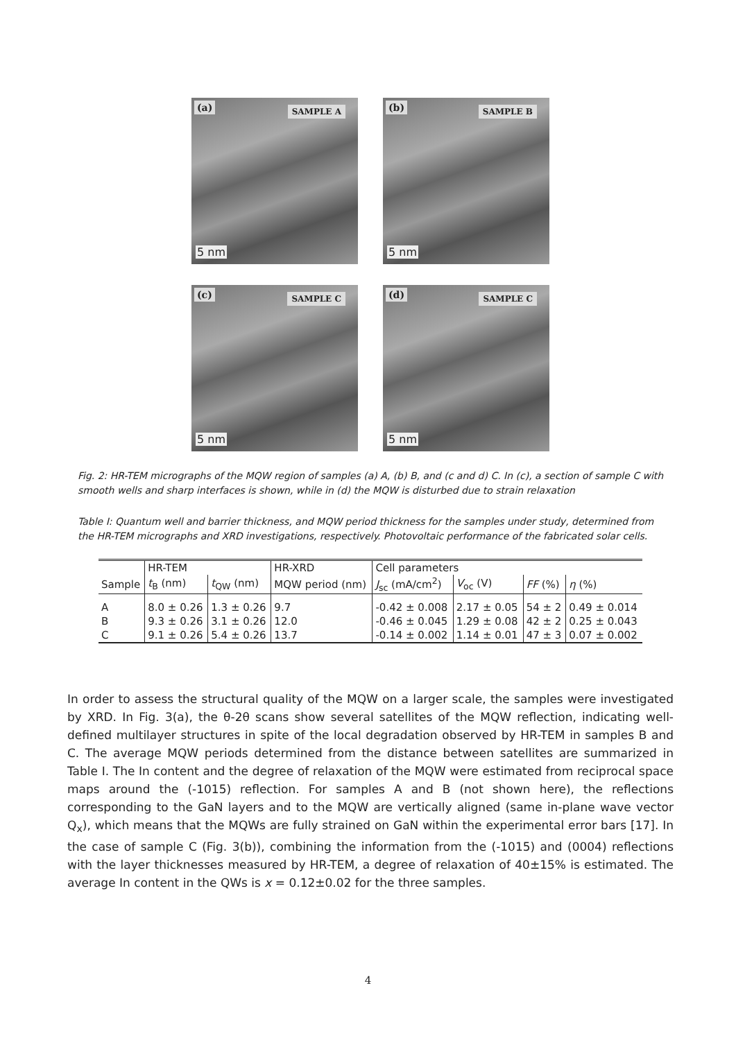(a) SAMPLE A
5 nm
(b) SAMPLE B
5 nm
(c) SAMPLE C
5 nm
(d) SAMPLE C
5 nm
Fig. 2: HR-TEM micrographs of the MQW region of samples (a) A, (b) B, and (c and d) C. In (c), a section of sample C with smooth wells and sharp interfaces is shown, while in (d) the MQW is disturbed due to strain relaxation
Table I: Quantum well and barrier thickness, and MQW period thickness for the samples under study, determined from the HR-TEM micrographs and XRD investigations, respectively. Photovoltaic performance of the fabricated solar cells.
| | HR-TEM | | HR-XRD | Cell parameters | | | |
| --- | --- | --- | --- | --- | --- | --- | --- |
| Sample | t<sub>B</sub> (nm) | t<sub>QW</sub> (nm) | MQW period (nm) | J<sub>sc</sub> (mA/cm<sup>2</sup>) | V<sub>oc</sub> (V) | FF (%) | η (%) |
| A | 8.0 ± 0.26 | 1.3 ± 0.26 | 9.7 | -0.42 ± 0.008 | 2.17 ± 0.05 | 54 ± 2 | 0.49 ± 0.014 |
| B | 9.3 ± 0.26 | 3.1 ± 0.26 | 12.0 | -0.46 ± 0.045 | 1.29 ± 0.08 | 42 ± 2 | 0.25 ± 0.043 |
| C | 9.1 ± 0.26 | 5.4 ± 0.26 | 13.7 | -0.14 ± 0.002 | 1.14 ± 0.01 | 47 ± 3 | 0.07 ± 0.002 |
In order to assess the structural quality of the MQW on a larger scale, the samples were investigated by XRD. In Fig. 3(a), the θ-2θ scans show several satellites of the MQW reflection, indicating well-defined multilayer structures in spite of the local degradation observed by HR-TEM in samples B and C. The average MQW periods determined from the distance between satellites are summarized in Table I. The In content and the degree of relaxation of the MQW were estimated from reciprocal space maps around the (-1015) reflection. For samples A and B (not shown here), the reflections corresponding to the GaN layers and to the MQW are vertically aligned (same in-plane wave vector Q<sub>x</sub>), which means that the MQWs are fully strained on GaN within the experimental error bars [17]. In the case of sample C (Fig. 3(b)), combining the information from the (-1015) and (0004) reflections with the layer thicknesses measured by HR-TEM, a degree of relaxation of 40±15% is estimated. The average In content in the QWs is x = 0.12±0.02 for the three samples.
4